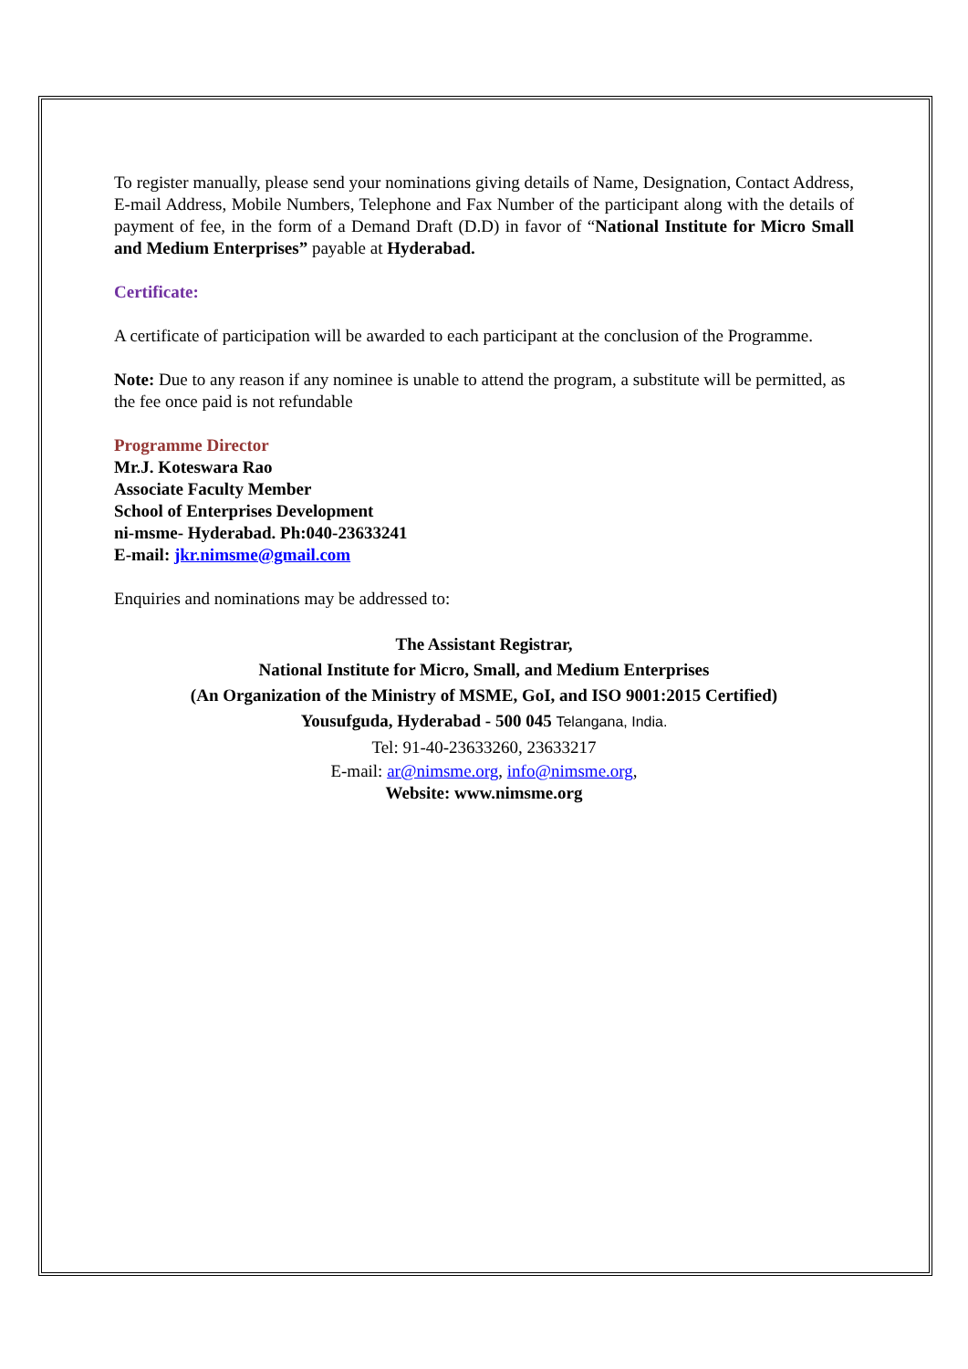To register manually, please send your nominations giving details of Name, Designation, Contact Address, E-mail Address, Mobile Numbers, Telephone and Fax Number of the participant along with the details of payment of fee, in the form of a Demand Draft (D.D) in favor of “National Institute for Micro Small and Medium Enterprises” payable at Hyderabad.
Certificate:
A certificate of participation will be awarded to each participant at the conclusion of the Programme.
Note: Due to any reason if any nominee is unable to attend the program, a substitute will be permitted, as the fee once paid is not refundable
Programme Director
Mr.J. Koteswara Rao
Associate Faculty Member
School of Enterprises Development
ni-msme- Hyderabad. Ph:040-23633241
E-mail: jkr.nimsme@gmail.com
Enquiries and nominations may be addressed to:
The Assistant Registrar,
National Institute for Micro, Small, and Medium Enterprises
(An Organization of the Ministry of MSME, GoI, and ISO 9001:2015 Certified)
Yousufguda, Hyderabad - 500 045 Telangana, India.
Tel: 91-40-23633260, 23633217
E-mail: ar@nimsme.org, info@nimsme.org,
Website: www.nimsme.org